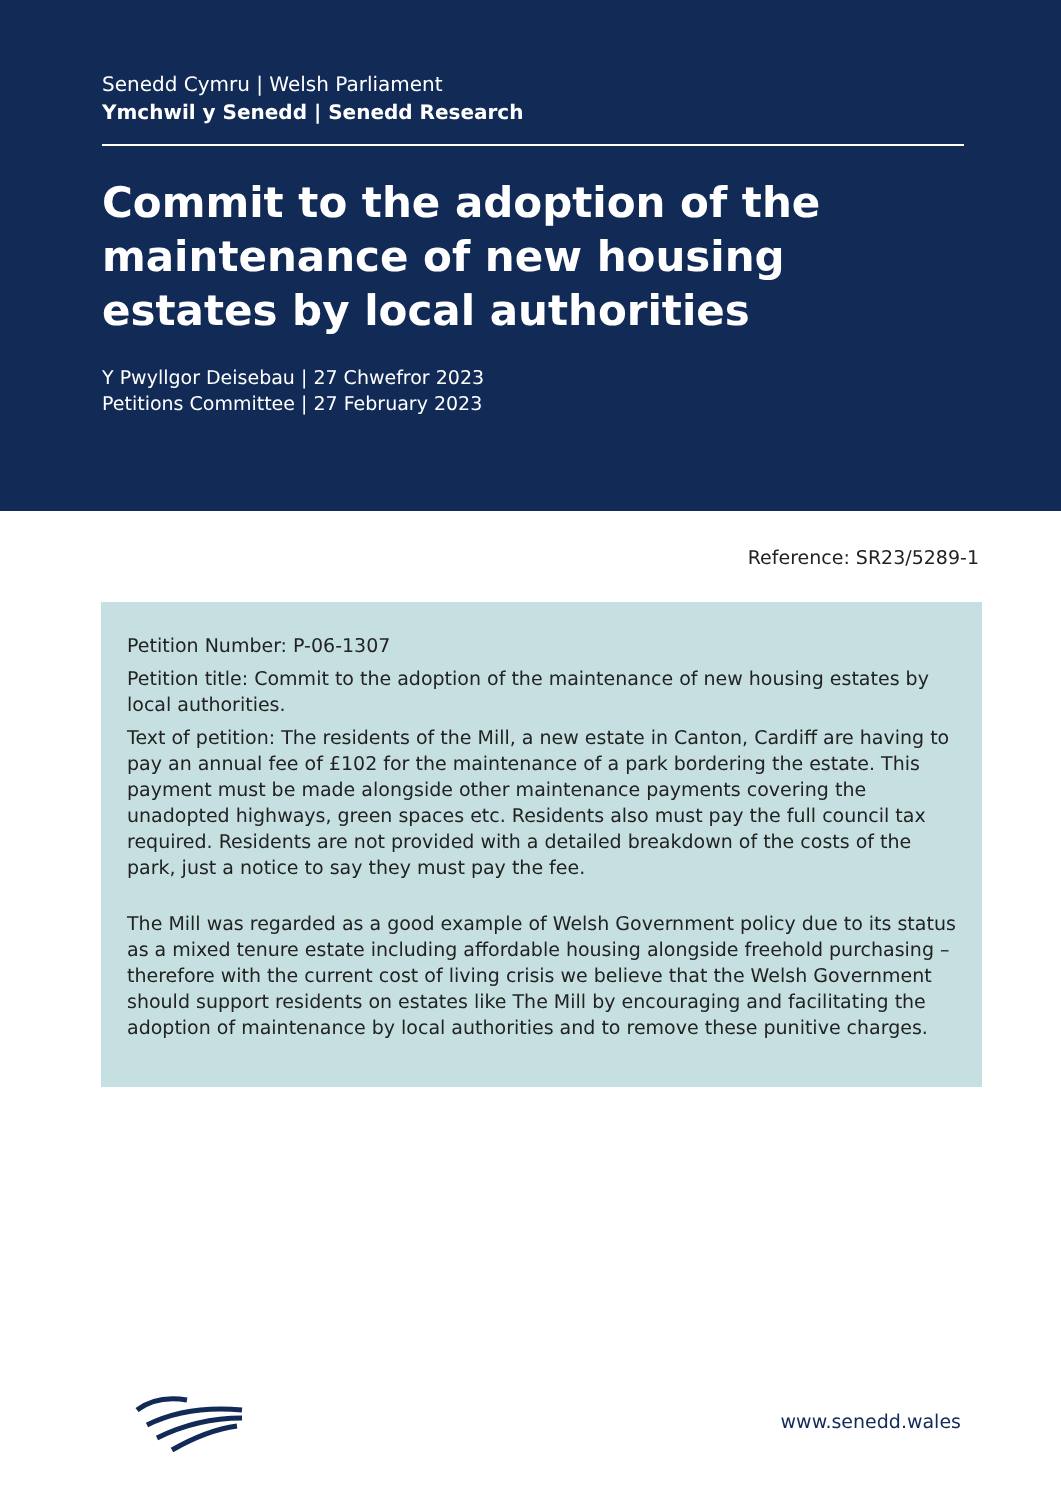Senedd Cymru | Welsh Parliament
Ymchwil y Senedd | Senedd Research
Commit to the adoption of the maintenance of new housing estates by local authorities
Y Pwyllgor Deisebau | 27 Chwefror 2023
Petitions Committee | 27 February 2023
Reference: SR23/5289-1
Petition Number: P-06-1307
Petition title: Commit to the adoption of the maintenance of new housing estates by local authorities.
Text of petition: The residents of the Mill, a new estate in Canton, Cardiff are having to pay an annual fee of £102 for the maintenance of a park bordering the estate. This payment must be made alongside other maintenance payments covering the unadopted highways, green spaces etc. Residents also must pay the full council tax required. Residents are not provided with a detailed breakdown of the costs of the park, just a notice to say they must pay the fee.
The Mill was regarded as a good example of Welsh Government policy due to its status as a mixed tenure estate including affordable housing alongside freehold purchasing – therefore with the current cost of living crisis we believe that the Welsh Government should support residents on estates like The Mill by encouraging and facilitating the adoption of maintenance by local authorities and to remove these punitive charges.
www.senedd.wales